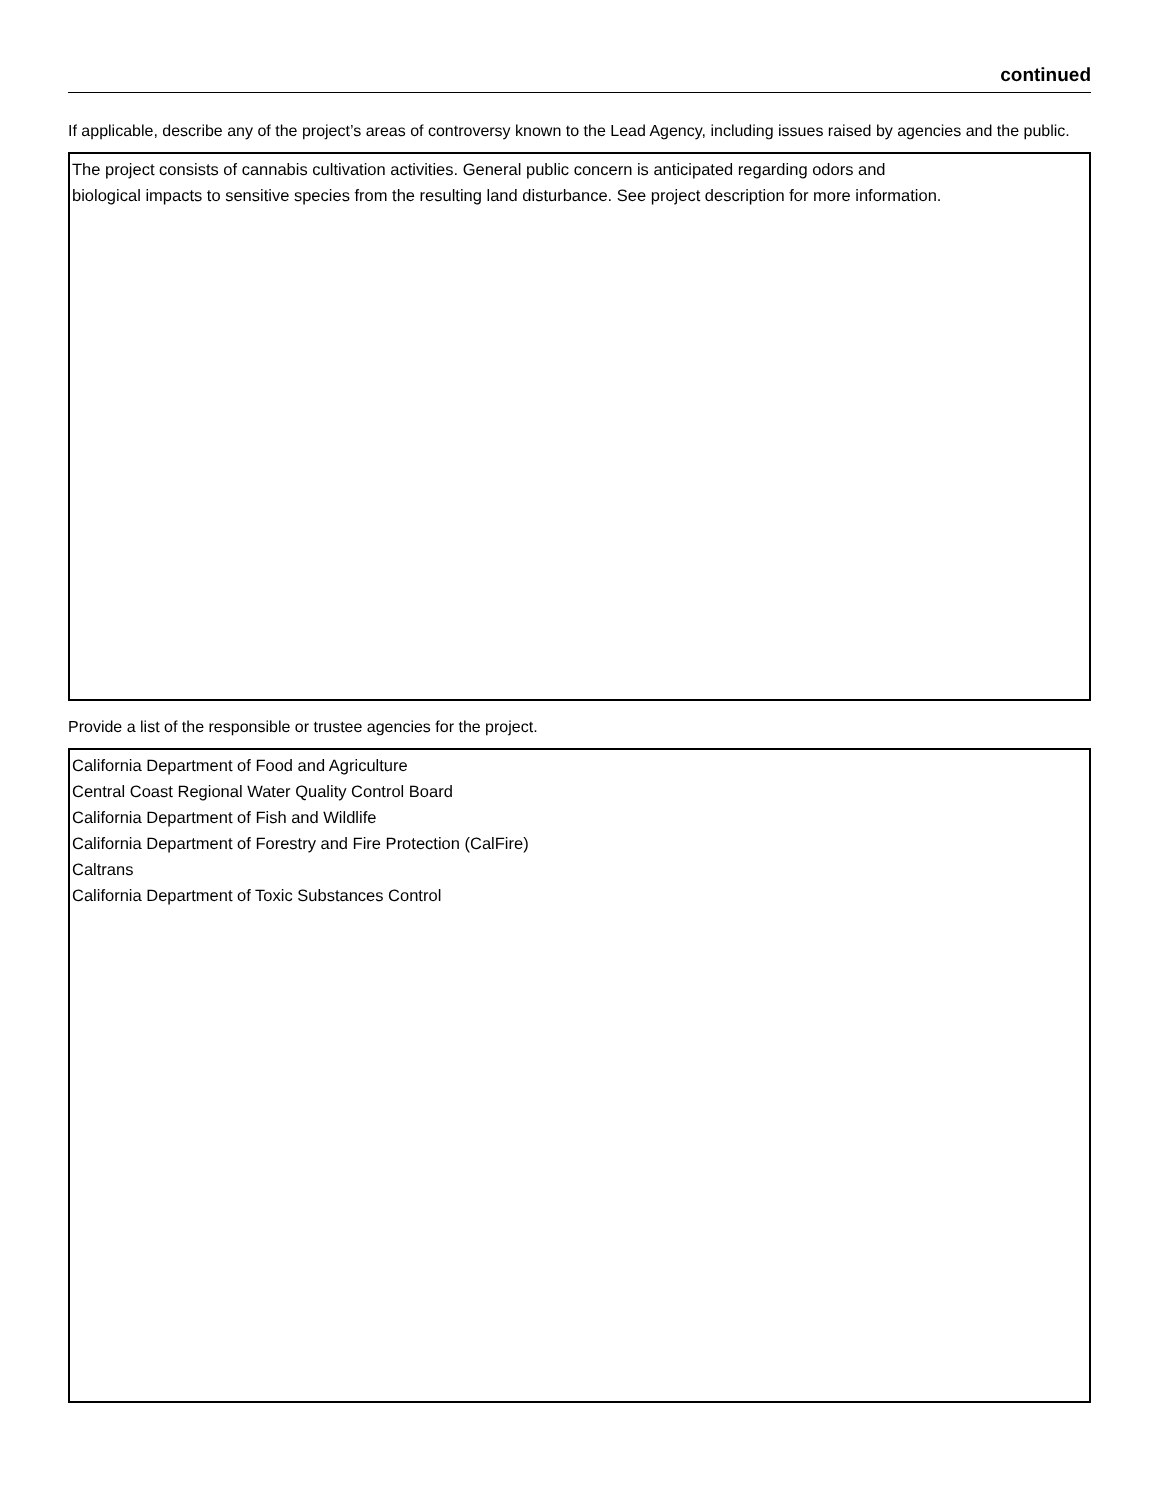continued
If applicable, describe any of the project’s areas of controversy known to the Lead Agency, including issues raised by agencies and the public.
The project consists of cannabis cultivation activities. General public concern is anticipated regarding odors and
biological impacts to sensitive species from the resulting land disturbance. See project description for more information.
Provide a list of the responsible or trustee agencies for the project.
California Department of Food and Agriculture
Central Coast Regional Water Quality Control Board
California Department of Fish and Wildlife
California Department of Forestry and Fire Protection (CalFire)
Caltrans
California Department of Toxic Substances Control